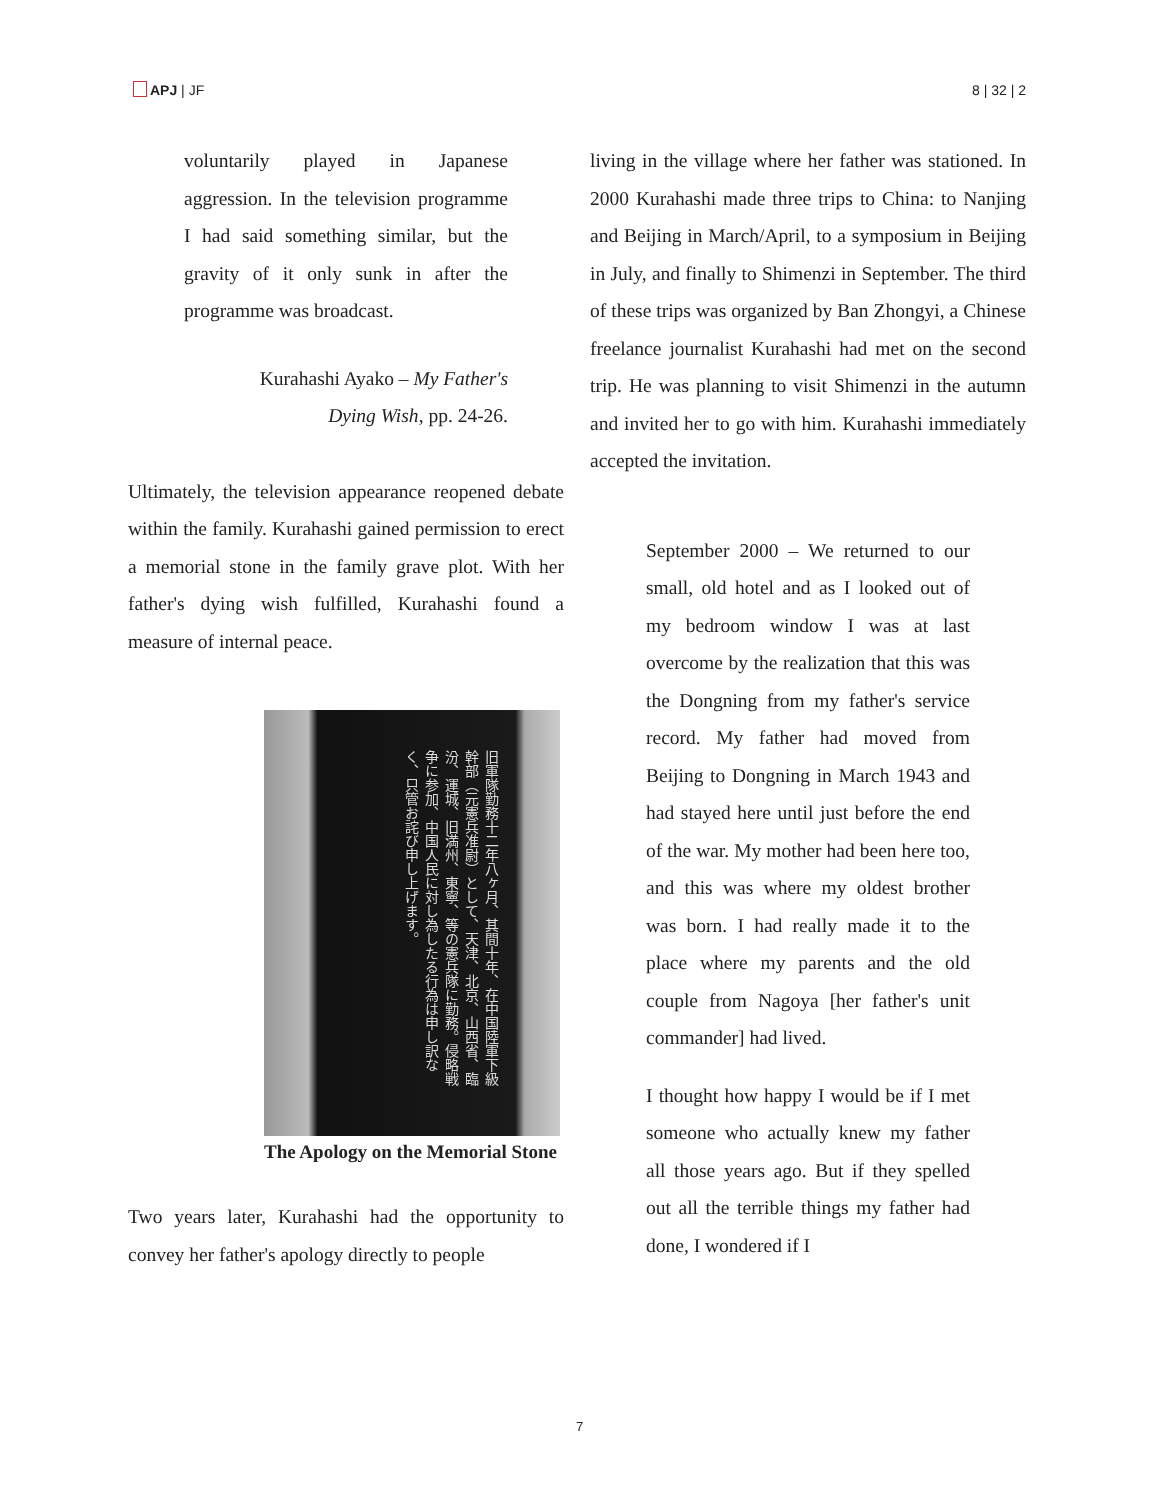APJ | JF 8 | 32 | 2
voluntarily played in Japanese aggression. In the television programme I had said something similar, but the gravity of it only sunk in after the programme was broadcast.
Kurahashi Ayako – My Father's
Dying Wish, pp. 24-26.
Ultimately, the television appearance reopened debate within the family. Kurahashi gained permission to erect a memorial stone in the family grave plot. With her father's dying wish fulfilled, Kurahashi found a measure of internal peace.
旧軍隊勤務十二年八ヶ月、其間十年、在中国陸軍下級幹部（元憲兵准尉）として、天津、北京、山西省、臨汾、運城、旧満州、東寧、等の憲兵隊に勤務。侵略戦争に参加、中国人民に対し為したる行為は申し訳なく、只管お詫び申し上げます。
The Apology on the Memorial Stone
Two years later, Kurahashi had the opportunity to convey her father's apology directly to people
living in the village where her father was stationed. In 2000 Kurahashi made three trips to China: to Nanjing and Beijing in March/April, to a symposium in Beijing in July, and finally to Shimenzi in September. The third of these trips was organized by Ban Zhongyi, a Chinese freelance journalist Kurahashi had met on the second trip. He was planning to visit Shimenzi in the autumn and invited her to go with him. Kurahashi immediately accepted the invitation.
September 2000 – We returned to our small, old hotel and as I looked out of my bedroom window I was at last overcome by the realization that this was the Dongning from my father's service record. My father had moved from Beijing to Dongning in March 1943 and had stayed here until just before the end of the war. My mother had been here too, and this was where my oldest brother was born. I had really made it to the place where my parents and the old couple from Nagoya [her father's unit commander] had lived.
I thought how happy I would be if I met someone who actually knew my father all those years ago. But if they spelled out all the terrible things my father had done, I wondered if I
7